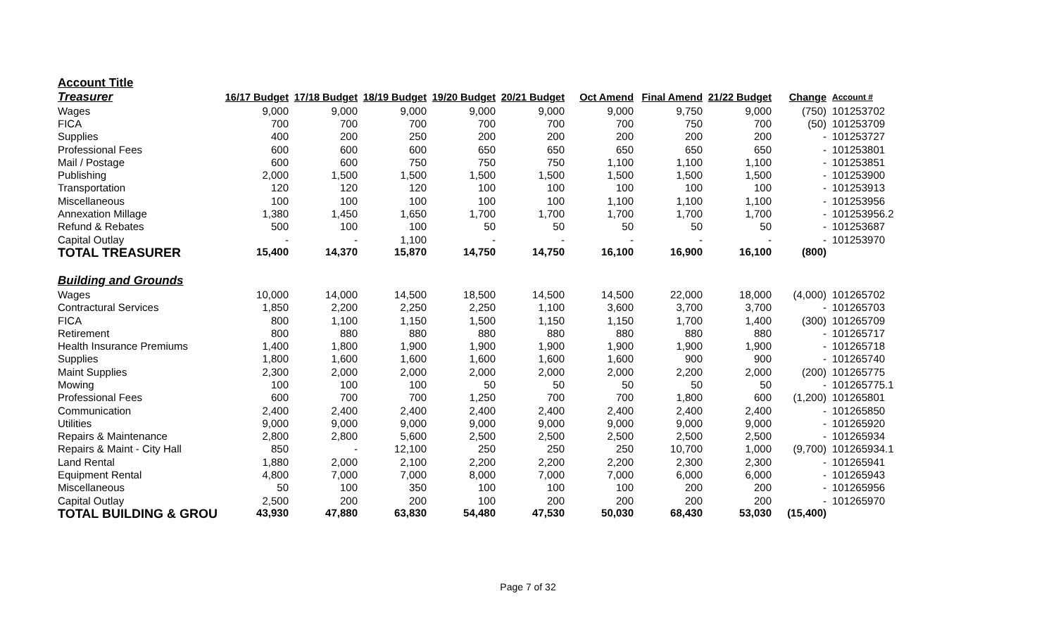Account Title
| Treasurer | 16/17 Budget | 17/18 Budget | 18/19 Budget | 19/20 Budget | 20/21 Budget | Oct Amend | Final Amend | 21/22 Budget | Change | Account # |
| --- | --- | --- | --- | --- | --- | --- | --- | --- | --- | --- |
| Wages | 9,000 | 9,000 | 9,000 | 9,000 | 9,000 | 9,000 | 9,750 | 9,000 | (750) | 101253702 |
| FICA | 700 | 700 | 700 | 700 | 700 | 700 | 750 | 700 | (50) | 101253709 |
| Supplies | 400 | 200 | 250 | 200 | 200 | 200 | 200 | 200 | - | 101253727 |
| Professional Fees | 600 | 600 | 600 | 650 | 650 | 650 | 650 | 650 | - | 101253801 |
| Mail / Postage | 600 | 600 | 750 | 750 | 750 | 1,100 | 1,100 | 1,100 | - | 101253851 |
| Publishing | 2,000 | 1,500 | 1,500 | 1,500 | 1,500 | 1,500 | 1,500 | 1,500 | - | 101253900 |
| Transportation | 120 | 120 | 120 | 100 | 100 | 100 | 100 | 100 | - | 101253913 |
| Miscellaneous | 100 | 100 | 100 | 100 | 100 | 1,100 | 1,100 | 1,100 | - | 101253956 |
| Annexation Millage | 1,380 | 1,450 | 1,650 | 1,700 | 1,700 | 1,700 | 1,700 | 1,700 | - | 101253956.2 |
| Refund & Rebates | 500 | 100 | 100 | 50 | 50 | 50 | 50 | 50 | - | 101253687 |
| Capital Outlay | - | - | 1,100 | - | - | - | - | - | - | 101253970 |
| TOTAL TREASURER | 15,400 | 14,370 | 15,870 | 14,750 | 14,750 | 16,100 | 16,900 | 16,100 | (800) | |
| Building and Grounds | | | | | | | | | | |
| Wages | 10,000 | 14,000 | 14,500 | 18,500 | 14,500 | 14,500 | 22,000 | 18,000 | (4,000) | 101265702 |
| Contractural Services | 1,850 | 2,200 | 2,250 | 2,250 | 1,100 | 3,600 | 3,700 | 3,700 | - | 101265703 |
| FICA | 800 | 1,100 | 1,150 | 1,500 | 1,150 | 1,150 | 1,700 | 1,400 | (300) | 101265709 |
| Retirement | 800 | 880 | 880 | 880 | 880 | 880 | 880 | 880 | - | 101265717 |
| Health Insurance Premiums | 1,400 | 1,800 | 1,900 | 1,900 | 1,900 | 1,900 | 1,900 | 1,900 | - | 101265718 |
| Supplies | 1,800 | 1,600 | 1,600 | 1,600 | 1,600 | 1,600 | 900 | 900 | - | 101265740 |
| Maint Supplies | 2,300 | 2,000 | 2,000 | 2,000 | 2,000 | 2,000 | 2,200 | 2,000 | (200) | 101265775 |
| Mowing | 100 | 100 | 100 | 50 | 50 | 50 | 50 | 50 | - | 101265775.1 |
| Professional Fees | 600 | 700 | 700 | 1,250 | 700 | 700 | 1,800 | 600 | (1,200) | 101265801 |
| Communication | 2,400 | 2,400 | 2,400 | 2,400 | 2,400 | 2,400 | 2,400 | 2,400 | - | 101265850 |
| Utilities | 9,000 | 9,000 | 9,000 | 9,000 | 9,000 | 9,000 | 9,000 | 9,000 | - | 101265920 |
| Repairs & Maintenance | 2,800 | 2,800 | 5,600 | 2,500 | 2,500 | 2,500 | 2,500 | 2,500 | - | 101265934 |
| Repairs & Maint - City Hall | 850 | - | 12,100 | 250 | 250 | 250 | 10,700 | 1,000 | (9,700) | 101265934.1 |
| Land Rental | 1,880 | 2,000 | 2,100 | 2,200 | 2,200 | 2,200 | 2,300 | 2,300 | - | 101265941 |
| Equipment Rental | 4,800 | 7,000 | 7,000 | 8,000 | 7,000 | 7,000 | 6,000 | 6,000 | - | 101265943 |
| Miscellaneous | 50 | 100 | 350 | 100 | 100 | 100 | 200 | 200 | - | 101265956 |
| Capital Outlay | 2,500 | 200 | 200 | 100 | 200 | 200 | 200 | 200 | - | 101265970 |
| TOTAL BUILDING & GROU | 43,930 | 47,880 | 63,830 | 54,480 | 47,530 | 50,030 | 68,430 | 53,030 | (15,400) | |
Page 7 of 32